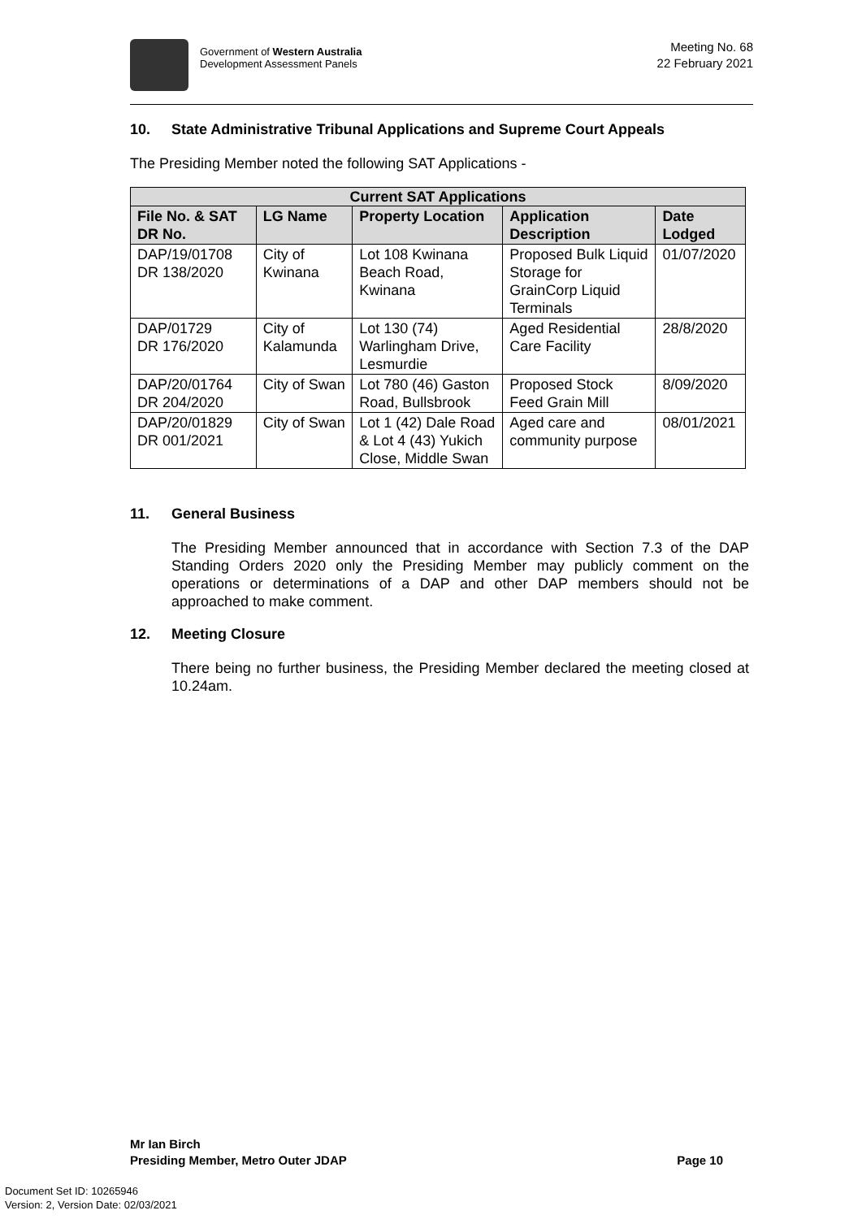Government of Western Australia
Development Assessment Panels
Meeting No. 68
22 February 2021
10. State Administrative Tribunal Applications and Supreme Court Appeals
The Presiding Member noted the following SAT Applications -
| Current SAT Applications | | | | |
| --- | --- | --- | --- | --- |
| File No. & SAT DR No. | LG Name | Property Location | Application Description | Date Lodged |
| DAP/19/01708 DR 138/2020 | City of Kwinana | Lot 108 Kwinana Beach Road, Kwinana | Proposed Bulk Liquid Storage for GrainCorp Liquid Terminals | 01/07/2020 |
| DAP/01729 DR 176/2020 | City of Kalamunda | Lot 130 (74) Warlingham Drive, Lesmurdie | Aged Residential Care Facility | 28/8/2020 |
| DAP/20/01764 DR 204/2020 | City of Swan | Lot 780 (46) Gaston Road, Bullsbrook | Proposed Stock Feed Grain Mill | 8/09/2020 |
| DAP/20/01829 DR 001/2021 | City of Swan | Lot 1 (42) Dale Road & Lot 4 (43) Yukich Close, Middle Swan | Aged care and community purpose | 08/01/2021 |
11. General Business
The Presiding Member announced that in accordance with Section 7.3 of the DAP Standing Orders 2020 only the Presiding Member may publicly comment on the operations or determinations of a DAP and other DAP members should not be approached to make comment.
12. Meeting Closure
There being no further business, the Presiding Member declared the meeting closed at 10.24am.
Mr Ian Birch
Presiding Member, Metro Outer JDAP Page 10
Document Set ID: 10265946
Version: 2, Version Date: 02/03/2021